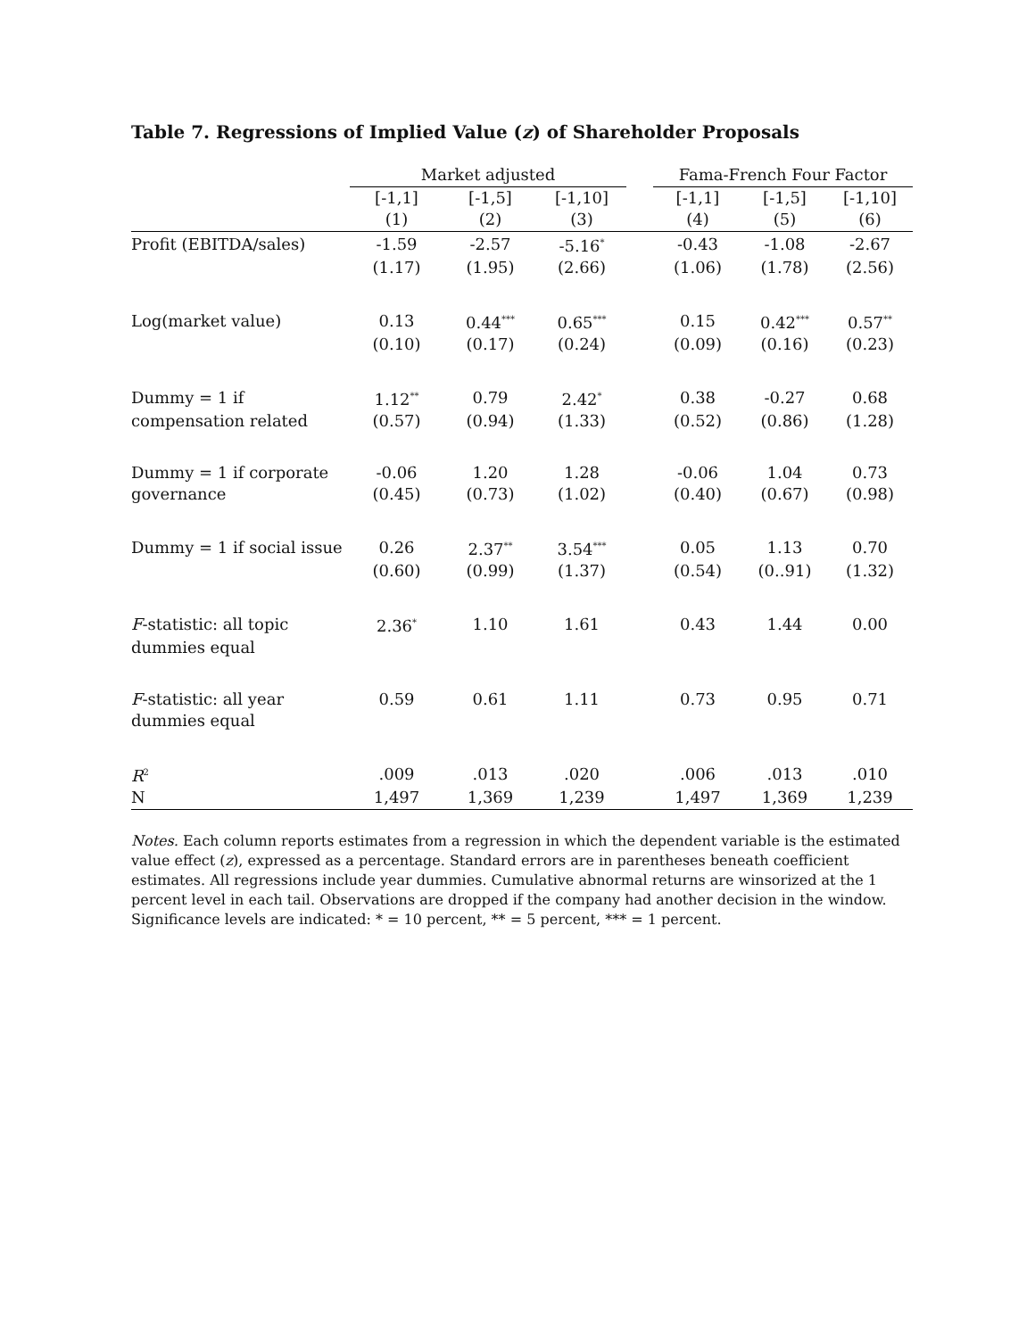Table 7. Regressions of Implied Value (z) of Shareholder Proposals
| | Market adjusted | | | | Fama-French Four Factor | | |
| | [-1,1] | [-1,5] | [-1,10] | | [-1,1] | [-1,5] | [-1,10] |
| | (1) | (2) | (3) | | (4) | (5) | (6) |
| Profit (EBITDA/sales) | -1.59 | -2.57 | -5.16<sup>*</sup> | | -0.43 | -1.08 | -2.67 |
| | (1.17) | (1.95) | (2.66) | | (1.06) | (1.78) | (2.56) |
| Log(market value) | 0.13 | 0.44<sup>***</sup> | 0.65<sup>***</sup> | | 0.15 | 0.42<sup>***</sup> | 0.57<sup>**</sup> |
| | (0.10) | (0.17) | (0.24) | | (0.09) | (0.16) | (0.23) |
| Dummy = 1 if | 1.12<sup>**</sup> | 0.79 | 2.42<sup>*</sup> | | 0.38 | -0.27 | 0.68 |
| compensation related | (0.57) | (0.94) | (1.33) | | (0.52) | (0.86) | (1.28) |
| Dummy = 1 if corporate | -0.06 | 1.20 | 1.28 | | -0.06 | 1.04 | 0.73 |
| governance | (0.45) | (0.73) | (1.02) | | (0.40) | (0.67) | (0.98) |
| Dummy = 1 if social issue | 0.26 | 2.37<sup>**</sup> | 3.54<sup>***</sup> | | 0.05 | 1.13 | 0.70 |
| | (0.60) | (0.99) | (1.37) | | (0.54) | (0..91) | (1.32) |
| F -statistic: all topic | 2.36<sup>*</sup> | 1.10 | 1.61 | | 0.43 | 1.44 | 0.00 |
| dummies equal | | | | | | | |
| F -statistic: all year | 0.59 | 0.61 | 1.11 | | 0.73 | 0.95 | 0.71 |
| dummies equal | | | | | | | |
| R<sup>2</sup> | .009 | .013 | .020 | | .006 | .013 | .010 |
| N | 1,497 | 1,369 | 1,239 | | 1,497 | 1,369 | 1,239 |
Notes. Each column reports estimates from a regression in which the dependent variable is the estimated value effect (z), expressed as a percentage. Standard errors are in parentheses beneath coefficient estimates. All regressions include year dummies. Cumulative abnormal returns are winsorized at the 1 percent level in each tail. Observations are dropped if the company had another decision in the window. Significance levels are indicated: * = 10 percent, ** = 5 percent, *** = 1 percent.